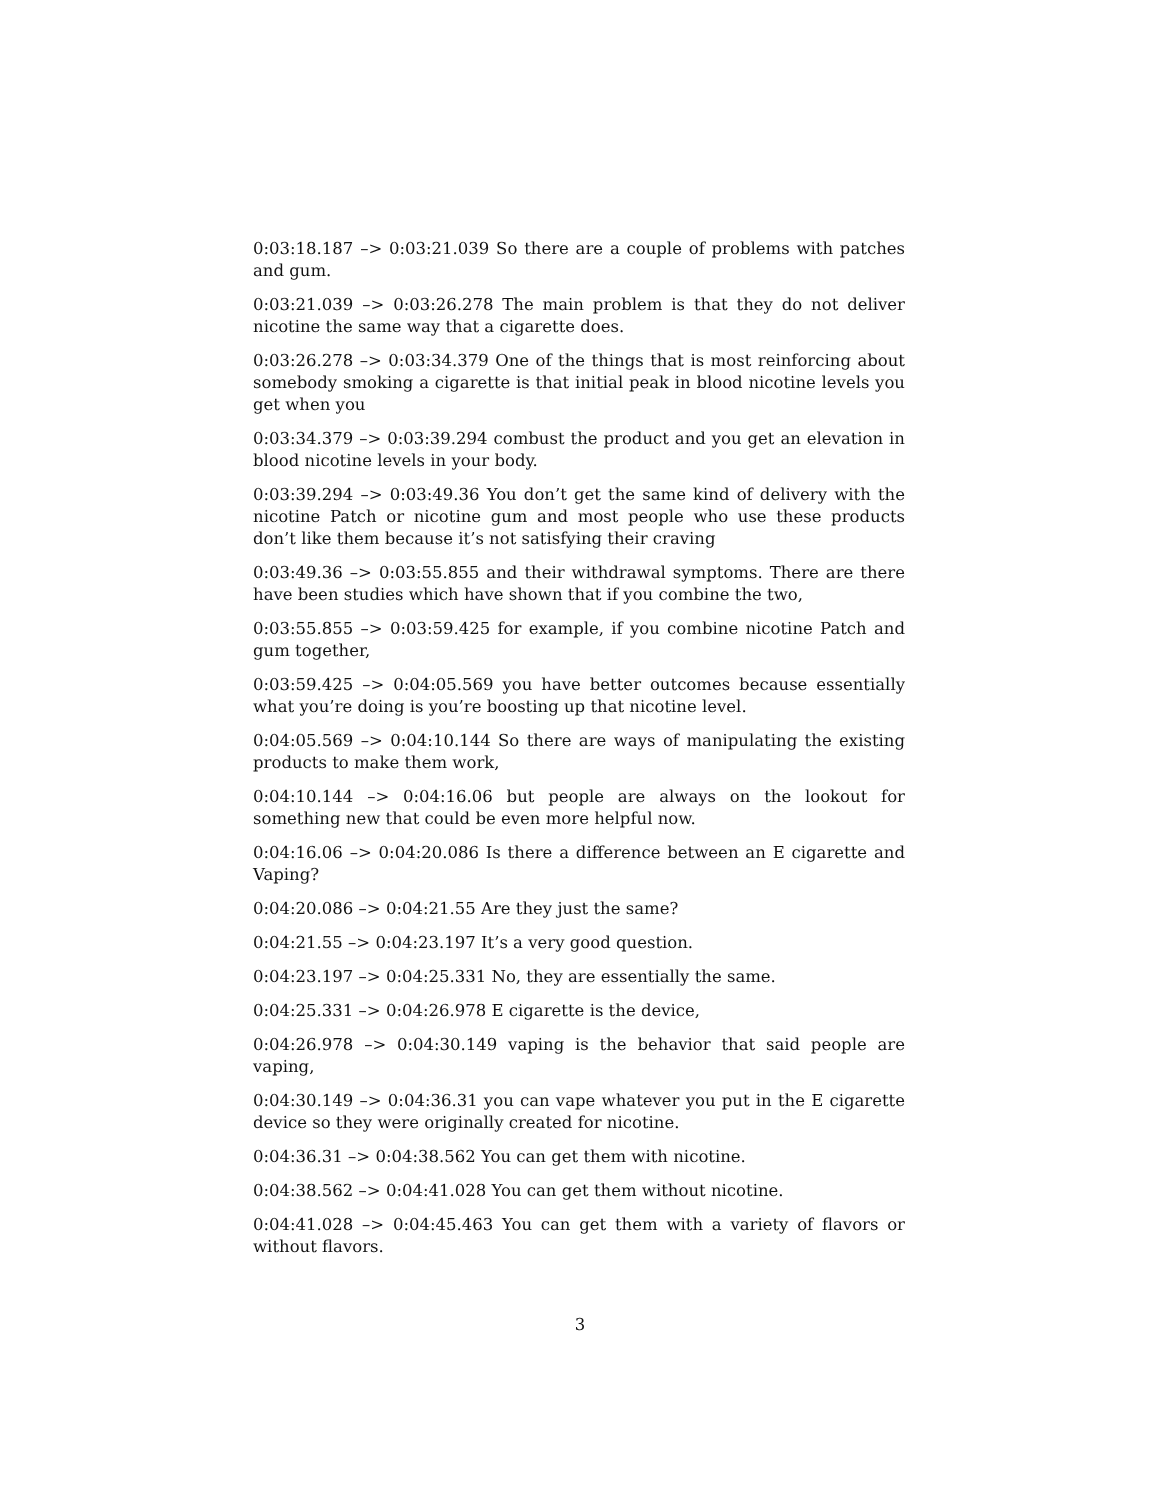0:03:18.187 –> 0:03:21.039 So there are a couple of problems with patches and gum.
0:03:21.039 –> 0:03:26.278 The main problem is that they do not deliver nicotine the same way that a cigarette does.
0:03:26.278 –> 0:03:34.379 One of the things that is most reinforcing about somebody smoking a cigarette is that initial peak in blood nicotine levels you get when you
0:03:34.379 –> 0:03:39.294 combust the product and you get an elevation in blood nicotine levels in your body.
0:03:39.294 –> 0:03:49.36 You don’t get the same kind of delivery with the nicotine Patch or nicotine gum and most people who use these products don’t like them because it’s not satisfying their craving
0:03:49.36 –> 0:03:55.855 and their withdrawal symptoms. There are there have been studies which have shown that if you combine the two,
0:03:55.855 –> 0:03:59.425 for example, if you combine nicotine Patch and gum together,
0:03:59.425 –> 0:04:05.569 you have better outcomes because essentially what you’re doing is you’re boosting up that nicotine level.
0:04:05.569 –> 0:04:10.144 So there are ways of manipulating the existing products to make them work,
0:04:10.144 –> 0:04:16.06 but people are always on the lookout for something new that could be even more helpful now.
0:04:16.06 –> 0:04:20.086 Is there a difference between an E cigarette and Vaping?
0:04:20.086 –> 0:04:21.55 Are they just the same?
0:04:21.55 –> 0:04:23.197 It’s a very good question.
0:04:23.197 –> 0:04:25.331 No, they are essentially the same.
0:04:25.331 –> 0:04:26.978 E cigarette is the device,
0:04:26.978 –> 0:04:30.149 vaping is the behavior that said people are vaping,
0:04:30.149 –> 0:04:36.31 you can vape whatever you put in the E cigarette device so they were originally created for nicotine.
0:04:36.31 –> 0:04:38.562 You can get them with nicotine.
0:04:38.562 –> 0:04:41.028 You can get them without nicotine.
0:04:41.028 –> 0:04:45.463 You can get them with a variety of flavors or without flavors.
3